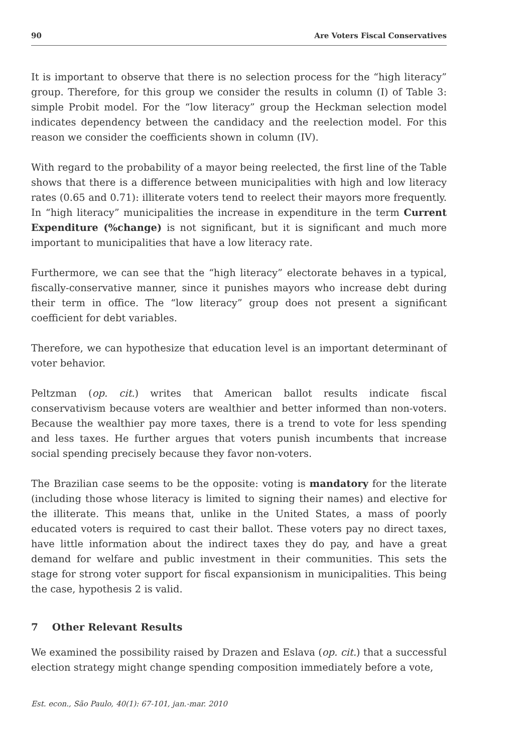90 Are Voters Fiscal Conservatives
It is important to observe that there is no selection process for the “high literacy” group. Therefore, for this group we consider the results in column (I) of Table 3: simple Probit model. For the “low literacy” group the Heckman selection model indicates dependency between the candidacy and the reelection model. For this reason we consider the coefficients shown in column (IV).
With regard to the probability of a mayor being reelected, the first line of the Table shows that there is a difference between municipalities with high and low literacy rates (0.65 and 0.71): illiterate voters tend to reelect their mayors more frequently. In “high literacy” municipalities the increase in expenditure in the term Current Expenditure (%change) is not significant, but it is significant and much more important to municipalities that have a low literacy rate.
Furthermore, we can see that the “high literacy” electorate behaves in a typical, fiscally-conservative manner, since it punishes mayors who increase debt during their term in office. The “low literacy” group does not present a significant coefficient for debt variables.
Therefore, we can hypothesize that education level is an important determinant of voter behavior.
Peltzman (op. cit.) writes that American ballot results indicate fiscal conservativism because voters are wealthier and better informed than non-voters. Because the wealthier pay more taxes, there is a trend to vote for less spending and less taxes. He further argues that voters punish incumbents that increase social spending precisely because they favor non-voters.
The Brazilian case seems to be the opposite: voting is mandatory for the literate (including those whose literacy is limited to signing their names) and elective for the illiterate. This means that, unlike in the United States, a mass of poorly educated voters is required to cast their ballot. These voters pay no direct taxes, have little information about the indirect taxes they do pay, and have a great demand for welfare and public investment in their communities. This sets the stage for strong voter support for fiscal expansionism in municipalities. This being the case, hypothesis 2 is valid.
7 Other Relevant Results
We examined the possibility raised by Drazen and Eslava (op. cit.) that a successful election strategy might change spending composition immediately before a vote,
Est. econ., São Paulo, 40(1): 67-101, jan.-mar. 2010